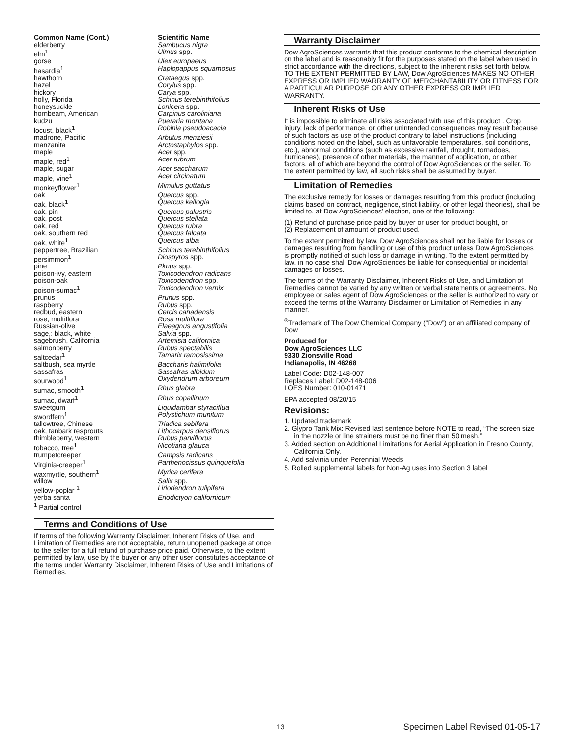| Common Name (Cont.) | Scientific Name |
| --- | --- |
| elderberry | Sambucus nigra |
| elm<sup>1</sup> | Ulmus spp. |
| gorse | Ulex europaeus |
| hasardia<sup>1</sup> | Haplopappus squamosus |
| hawthorn | Crataegus spp. |
| hazel | Corylus spp. |
| hickory | Carya spp. |
| holly, Florida | Schinus terebinthifolius |
| honeysuckle | Lonicera spp. |
| hornbeam, American | Carpinus caroliniana |
| kudzu | Pueraria montana |
| locust, black<sup>1</sup> | Robinia pseudoacacia |
| madrone, Pacific | Arbutus menziesii |
| manzanita | Arctostaphylos spp. |
| maple | Acer spp. |
| maple, red<sup>1</sup> | Acer rubrum |
| maple, sugar | Acer saccharum |
| maple, vine<sup>1</sup> | Acer circinatum |
| monkeyflower<sup>1</sup> | Mimulus guttatus |
| oak | Quercus spp. |
| oak, black<sup>1</sup> | Quercus kellogia |
| oak, pin | Quercus palustris |
| oak, post | Quercus stellata |
| oak, red | Quercus rubra |
| oak, southern red | Quercus falcata |
| oak, white<sup>1</sup> | Quercus alba |
| peppertree, Brazilian | Schinus terebinthifolius |
| persimmon<sup>1</sup> | Diospyros spp. |
| pine | Pknus spp. |
| poison-ivy, eastern | Toxicodendron radicans |
| poison-oak | Toxicodendron spp. |
| poison-sumac<sup>1</sup> | Toxicodendron vernix |
| prunus | Prunus spp. |
| raspberry | Rubus spp. |
| redbud, eastern | Cercis canadensis |
| rose, multiflora | Rosa multiflora |
| Russian-olive | Elaeagnus angustifolia |
| sage,: black, white | Salvia spp. |
| sagebrush, California | Artemisia californica |
| salmonberry | Rubus spectabilis |
| saltcedar<sup>1</sup> | Tamarix ramosissima |
| saltbush, sea myrtle | Baccharis halimifolia |
| sassafras | Sassafras albidum |
| sourwood<sup>1</sup> | Oxydendrum arboreum |
| sumac, smooth<sup>1</sup> | Rhus glabra |
| sumac, dwarf<sup>1</sup> | Rhus copallinum |
| sweetgum | Liquidambar styraciflua |
| swordfern<sup>1</sup> | Polystichum munitum |
| tallowtree, Chinese | Triadica sebifera |
| oak, tanbark resprouts | Lithocarpus densiflorus |
| thimbleberry, western | Rubus parviflorus |
| tobacco, tree<sup>1</sup> | Nicotiana glauca |
| trumpetcreeper | Campsis radicans |
| Virginia-creeper<sup>1</sup> | Parthenocissus quinquefolia |
| waxmyrtle, southern<sup>1</sup> | Myrica cerifera |
| willow | Salix spp. |
| yellow-poplar <sup>1</sup> | Liriodendron tulipifera |
| yerba santa | Eriodictyon californicum |
| <sup>1</sup> Partial control | |
Terms and Conditions of Use
If terms of the following Warranty Disclaimer, Inherent Risks of Use, and Limitation of Remedies are not acceptable, return unopened package at once to the seller for a full refund of purchase price paid. Otherwise, to the extent permitted by law, use by the buyer or any other user constitutes acceptance of the terms under Warranty Disclaimer, Inherent Risks of Use and Limitations of Remedies.
Warranty Disclaimer
Dow AgroSciences warrants that this product conforms to the chemical description on the label and is reasonably fit for the purposes stated on the label when used in strict accordance with the directions, subject to the inherent risks set forth below. TO THE EXTENT PERMITTED BY LAW, Dow AgroSciences MAKES NO OTHER EXPRESS OR IMPLIED WARRANTY OF MERCHANTABILITY OR FITNESS FOR A PARTICULAR PURPOSE OR ANY OTHER EXPRESS OR IMPLIED WARRANTY.
Inherent Risks of Use
It is impossible to eliminate all risks associated with use of this product . Crop injury, lack of performance, or other unintended consequences may result because of such factors as use of the product contrary to label instructions (including conditions noted on the label, such as unfavorable temperatures, soil conditions, etc.), abnormal conditions (such as excessive rainfall, drought, tornadoes, hurricanes), presence of other materials, the manner of application, or other factors, all of which are beyond the control of Dow AgroSciences or the seller. To the extent permitted by law, all such risks shall be assumed by buyer.
Limitation of Remedies
The exclusive remedy for losses or damages resulting from this product (including claims based on contract, negligence, strict liability, or other legal theories), shall be limited to, at Dow AgroSciences’ election, one of the following:
(1) Refund of purchase price paid by buyer or user for product bought, or
(2) Replacement of amount of product used.
To the extent permitted by law, Dow AgroSciences shall not be liable for losses or damages resulting from handling or use of this product unless Dow AgroSciences is promptly notified of such loss or damage in writing. To the extent permitted by law, in no case shall Dow AgroSciences be liable for consequential or incidental damages or losses.
The terms of the Warranty Disclaimer, Inherent Risks of Use, and Limitation of Remedies cannot be varied by any written or verbal statements or agreements. No employee or sales agent of Dow AgroSciences or the seller is authorized to vary or exceed the terms of the Warranty Disclaimer or Limitation of Remedies in any manner.
<sup>®</sup>Trademark of The Dow Chemical Company (“Dow”) or an affiliated company of Dow
Produced for
Dow AgroSciences LLC
9330 Zionsville Road
Indianapolis, IN 46268
Label Code: D02-148-007
Replaces Label: D02-148-006
LOES Number: 010-01471
EPA accepted 08/20/15
Revisions:
1. Updated trademark
2. Glypro Tank Mix: Revised last sentence before NOTE to read, “The screen size in the nozzle or line strainers must be no finer than 50 mesh.”
3. Added section on Additional Limitations for Aerial Application in Fresno County, California Only.
4. Add salvinia under Perennial Weeds
5. Rolled supplemental labels for Non-Ag uses into Section 3 label
13 Specimen Label Revised 01-05-17